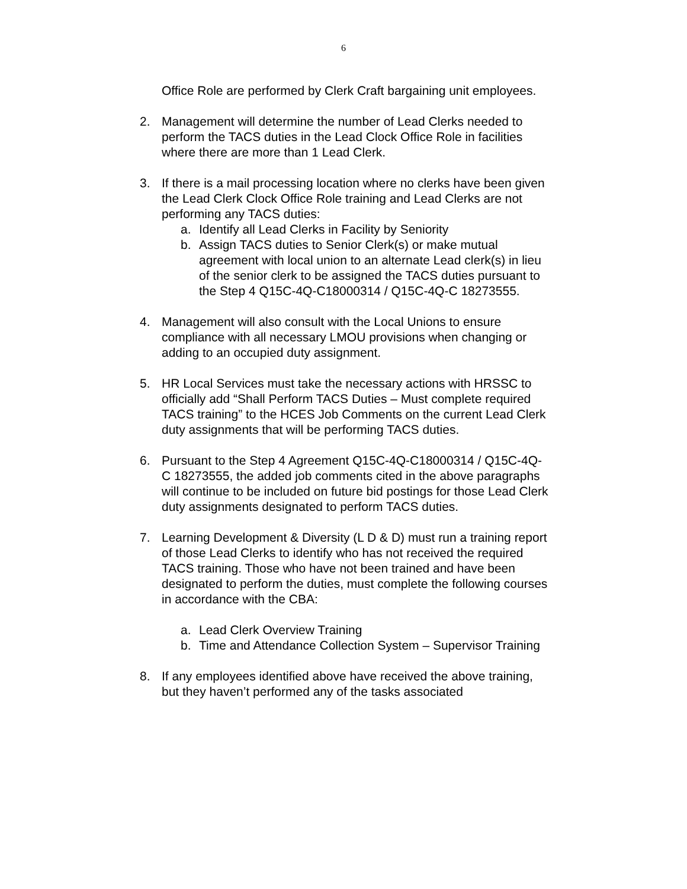6
Office Role are performed by Clerk Craft bargaining unit employees.
2. Management will determine the number of Lead Clerks needed to perform the TACS duties in the Lead Clock Office Role in facilities where there are more than 1 Lead Clerk.
3. If there is a mail processing location where no clerks have been given the Lead Clerk Clock Office Role training and Lead Clerks are not performing any TACS duties:
a. Identify all Lead Clerks in Facility by Seniority
b. Assign TACS duties to Senior Clerk(s) or make mutual agreement with local union to an alternate Lead clerk(s) in lieu of the senior clerk to be assigned the TACS duties pursuant to the Step 4 Q15C-4Q-C18000314 / Q15C-4Q-C 18273555.
4. Management will also consult with the Local Unions to ensure compliance with all necessary LMOU provisions when changing or adding to an occupied duty assignment.
5. HR Local Services must take the necessary actions with HRSSC to officially add “Shall Perform TACS Duties – Must complete required TACS training” to the HCES Job Comments on the current Lead Clerk duty assignments that will be performing TACS duties.
6. Pursuant to the Step 4 Agreement Q15C-4Q-C18000314 / Q15C-4Q-C 18273555, the added job comments cited in the above paragraphs will continue to be included on future bid postings for those Lead Clerk duty assignments designated to perform TACS duties.
7. Learning Development & Diversity (L D & D) must run a training report of those Lead Clerks to identify who has not received the required TACS training. Those who have not been trained and have been designated to perform the duties, must complete the following courses in accordance with the CBA:
a. Lead Clerk Overview Training
b. Time and Attendance Collection System – Supervisor Training
8. If any employees identified above have received the above training, but they haven’t performed any of the tasks associated